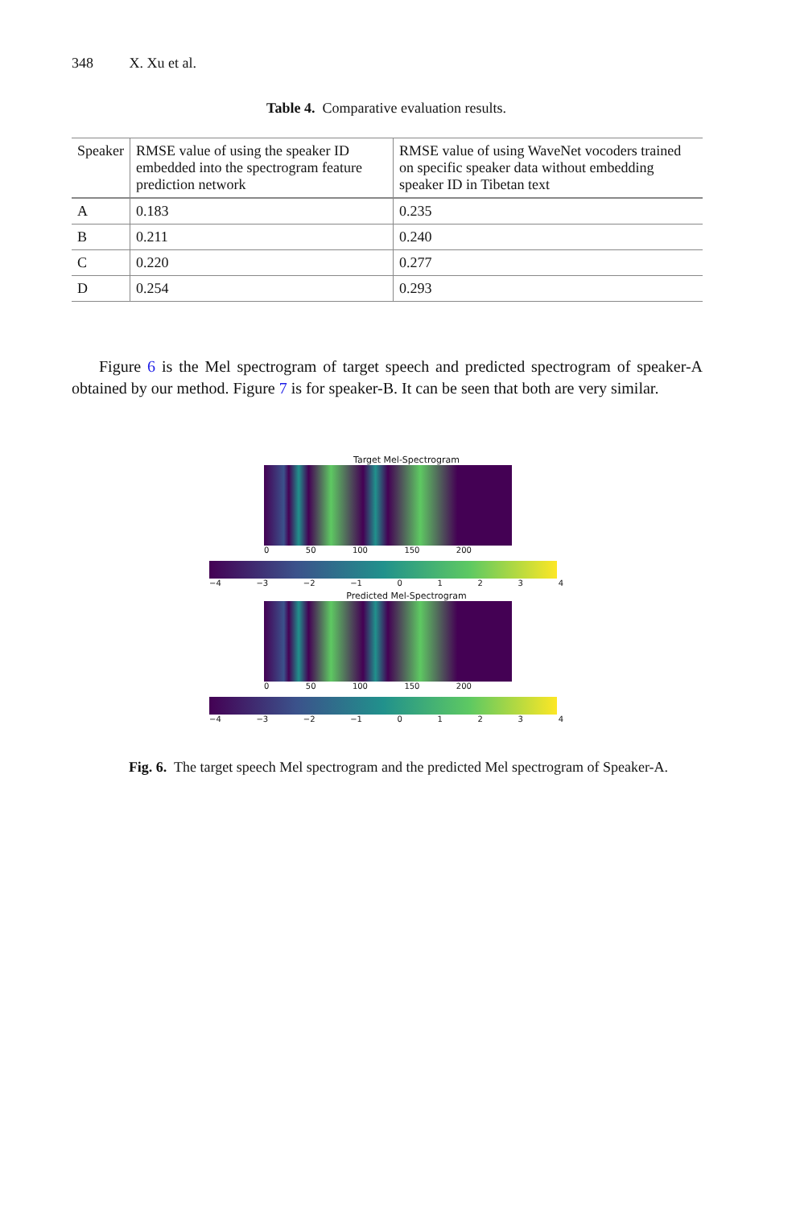348 X. Xu et al.
Table 4. Comparative evaluation results.
| Speaker | RMSE value of using the speaker ID embedded into the spectrogram feature prediction network | RMSE value of using WaveNet vocoders trained on specific speaker data without embedding speaker ID in Tibetan text |
| --- | --- | --- |
| A | 0.183 | 0.235 |
| B | 0.211 | 0.240 |
| C | 0.220 | 0.277 |
| D | 0.254 | 0.293 |
Figure 6 is the Mel spectrogram of target speech and predicted spectrogram of speaker-A obtained by our method. Figure 7 is for speaker-B. It can be seen that both are very similar.
Target Mel-Spectrogram
0 50 100 150 200
−4 −3 −2 −1 0 1 2 3 4
Predicted Mel-Spectrogram
0 50 100 150 200
−4 −3 −2 −1 0 1 2 3 4
Fig. 6. The target speech Mel spectrogram and the predicted Mel spectrogram of Speaker-A.